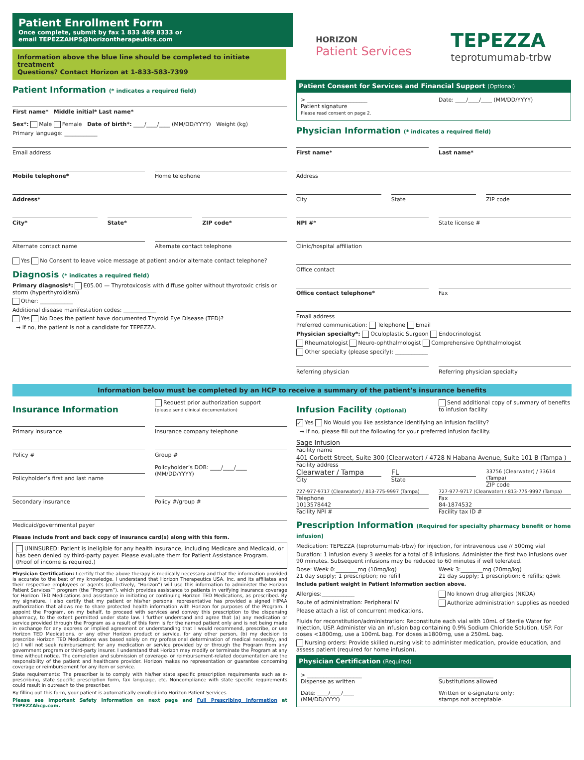Patient Enrollment Form
Once complete, submit by fax 1 833 469 8333 or
email TEPEZZAHPS@horizontherapeutics.com
Information above the blue line should be completed to initiate treatment
Questions? Contact Horizon at 1-833-583-7399
HORIZON
Patient Services
TEPEZZA
teprotumumab-trbw
Patient Information (* indicates a required field)
First name* Middle initial* Last name*
Sex*: Male Female Date of birth*: ____/____/____ (MM/DD/YYYY) Weight (kg)
Primary language: ____________
Email address
Mobile telephone* Home telephone
Address*
City* State* ZIP code*
Alternate contact name Alternate contact telephone
Yes No Consent to leave voice message at patient and/or alternate contact telephone?
Diagnosis (* indicates a required field)
Primary diagnosis*: E05.00 — Thyrotoxicosis with diffuse goiter without thyrotoxic crisis or storm (hyperthyroidism)
Other: ____________
Additional disease manifestation codes: ____________
Yes No Does the patient have documented Thyroid Eye Disease (TED)?
→ If no, the patient is not a candidate for TEPEZZA.
Patient Consent for Services and Financial Support (Optional)
> ______________________
Patient signature
Please read consent on page 2.
Date: ____/____/____ (MM/DD/YYYY)
Physician Information (* indicates a required field)
First name* Last name*
Address
City State ZIP code
NPI #* State license #
Clinic/hospital affiliation
Office contact
Office contact telephone* Fax
Email address
Preferred communication: Telephone Email
Physician specialty*: Oculoplastic Surgeon Endocrinologist
Rheumatologist Neuro-ophthalmologist Comprehensive Ophthalmologist
Other specialty (please specify): ____________
Referring physician Referring physician specialty
Information below must be completed by an HCP to receive a summary of the patient’s insurance benefits
Insurance Information
Request prior authorization support
(please send clinical documentation)
Primary insurance Insurance company telephone
Policy # Group #
Policyholder’s first and last name
Policyholder’s DOB: ____/____/____ (MM/DD/YYYY)
Secondary insurance Policy #/group #
Medicaid/governmental payer
Please include front and back copy of insurance card(s) along with this form.
UNINSURED: Patient is ineligible for any health insurance, including Medicare and Medicaid, or has been denied by third-party payer. Please evaluate them for Patient Assistance Program. (Proof of income is required.)
Physician Certification: I certify that the above therapy is medically necessary and that the information provided is accurate to the best of my knowledge. I understand that Horizon Therapeutics USA, Inc. and its affiliates and their respective employees or agents (collectively, “Horizon”) will use this information to administer the Horizon Patient Services™ program (the “Program”), which provides assistance to patients in verifying insurance coverage for Horizon TED Medications and assistance in initiating or continuing Horizon TED Medications, as prescribed. By my signature, I also certify that my patient or his/her personal representative has provided a signed HIPAA authorization that allows me to share protected health information with Horizon for purposes of the Program. I appoint the Program, on my behalf, to proceed with services and convey this prescription to the dispensing pharmacy, to the extent permitted under state law. I further understand and agree that (a) any medication or service provided through the Program as a result of this form is for the named patient only and is not being made in exchange for any express or implied agreement or understanding that I would recommend, prescribe, or use Horizon TED Medications, or any other Horizon product or service, for any other person, (b) my decision to prescribe Horizon TED Medications was based solely on my professional determination of medical necessity, and (c) I will not seek reimbursement for any medication or service provided by or through the Program from any government program or third-party insurer. I understand that Horizon may modify or terminate the Program at any time without notice. The completion and submission of coverage- or reimbursement-related documentation are the responsibility of the patient and healthcare provider. Horizon makes no representation or guarantee concerning coverage or reimbursement for any item or service.
State requirements: The prescriber is to comply with his/her state specific prescription requirements such as e-prescribing, state specific prescription form, fax language, etc. Noncompliance with state specific requirements could result in outreach to the prescriber.
By filling out this form, your patient is automatically enrolled into Horizon Patient Services.
Please see Important Safety Information on next page and Full Prescribing Information at TEPEZZAhcp.com.
Infusion Facility (Optional)
Send additional copy of summary of benefits to infusion facility
✓ Yes No Would you like assistance identifying an infusion facility?
→ If no, please fill out the following for your preferred infusion facility.
Sage Infusion
Facility name
401 Corbett Street, Suite 300 (Clearwater) / 4728 N Habana Avenue, Suite 101 B (Tampa )
Facility address
Clearwater / Tampa
City
FL
State
33756 (Clearwater) / 33614 (Tampa)
ZIP code
727-977-9717 (Clearwater) / 813-775-9997 (Tampa)
Telephone
727-977-9717 (Clearwater) / 813-775-9997 (Tampa)
Fax
1013578442
Facility NPI #
84-1874532
Facility tax ID #
Prescription Information (Required for specialty pharmacy benefit or home infusion)
Medication: TEPEZZA (teprotumumab-trbw) for injection, for intravenous use // 500mg vial
Duration: 1 infusion every 3 weeks for a total of 8 infusions. Administer the first two infusions over 90 minutes. Subsequent infusions may be reduced to 60 minutes if well tolerated.
Dose: Week 0:________mg (10mg/kg)
21 day supply; 1 prescription; no refill
Week 3:________mg (20mg/kg)
21 day supply; 1 prescription; 6 refills; q3wk
Include patient weight in Patient Information section above.
Allergies:____________
Route of administration: Peripheral IV
Please attach a list of concurrent medications.
No known drug allergies (NKDA)
Authorize administration supplies as needed
Fluids for reconstitution/administration: Reconstitute each vial with 10mL of Sterile Water for Injection, USP. Administer via an infusion bag containing 0.9% Sodium Chloride Solution, USP. For doses <1800mg, use a 100mL bag. For doses ≥1800mg, use a 250mL bag.
Nursing orders: Provide skilled nursing visit to administer medication, provide education, and assess patient (required for home infusion).
Physician Certification (Required)
> ____________________
Dispense as written
____________________
Substitutions allowed
Date: ____/____/____
(MM/DD/YYYY)
Written or e-signature only;
stamps not acceptable.